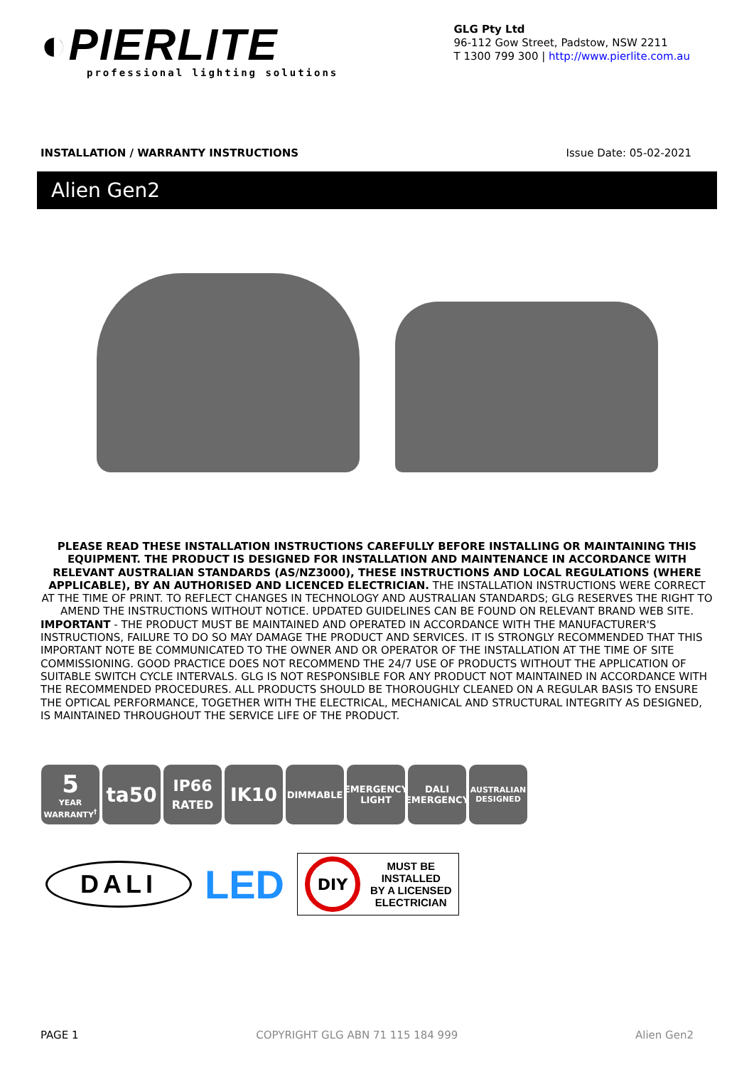◐PIERLITE
professional lighting solutions
GLG Pty Ltd
96-112 Gow Street, Padstow, NSW 2211
T 1300 799 300 | http://www.pierlite.com.au
INSTALLATION / WARRANTY INSTRUCTIONS Issue Date: 05-02-2021
Alien Gen2
PLEASE READ THESE INSTALLATION INSTRUCTIONS CAREFULLY BEFORE INSTALLING OR MAINTAINING THIS EQUIPMENT. THE PRODUCT IS DESIGNED FOR INSTALLATION AND MAINTENANCE IN ACCORDANCE WITH RELEVANT AUSTRALIAN STANDARDS (AS/NZ3000), THESE INSTRUCTIONS AND LOCAL REGULATIONS (WHERE APPLICABLE), BY AN AUTHORISED AND LICENCED ELECTRICIAN. THE INSTALLATION INSTRUCTIONS WERE CORRECT AT THE TIME OF PRINT. TO REFLECT CHANGES IN TECHNOLOGY AND AUSTRALIAN STANDARDS; GLG RESERVES THE RIGHT TO AMEND THE INSTRUCTIONS WITHOUT NOTICE. UPDATED GUIDELINES CAN BE FOUND ON RELEVANT BRAND WEB SITE.
IMPORTANT - THE PRODUCT MUST BE MAINTAINED AND OPERATED IN ACCORDANCE WITH THE MANUFACTURER'S INSTRUCTIONS, FAILURE TO DO SO MAY DAMAGE THE PRODUCT AND SERVICES. IT IS STRONGLY RECOMMENDED THAT THIS IMPORTANT NOTE BE COMMUNICATED TO THE OWNER AND OR OPERATOR OF THE INSTALLATION AT THE TIME OF SITE COMMISSIONING. GOOD PRACTICE DOES NOT RECOMMEND THE 24/7 USE OF PRODUCTS WITHOUT THE APPLICATION OF SUITABLE SWITCH CYCLE INTERVALS. GLG IS NOT RESPONSIBLE FOR ANY PRODUCT NOT MAINTAINED IN ACCORDANCE WITH THE RECOMMENDED PROCEDURES. ALL PRODUCTS SHOULD BE THOROUGHLY CLEANED ON A REGULAR BASIS TO ENSURE THE OPTICAL PERFORMANCE, TOGETHER WITH THE ELECTRICAL, MECHANICAL AND STRUCTURAL INTEGRITY AS DESIGNED, IS MAINTAINED THROUGHOUT THE SERVICE LIFE OF THE PRODUCT.
5
YEAR
WARRANTY<sup>†</sup>
ta50
IP66
RATED
IK10
DIMMABLE EMERGENCY
LIGHT
DALI
EMERGENCY
AUSTRALIAN
DESIGNED
DALI
LED
DIY
MUST BE
INSTALLED
BY A LICENSED
ELECTRICIAN
PAGE 1 COPYRIGHT GLG ABN 71 115 184 999 Alien Gen2